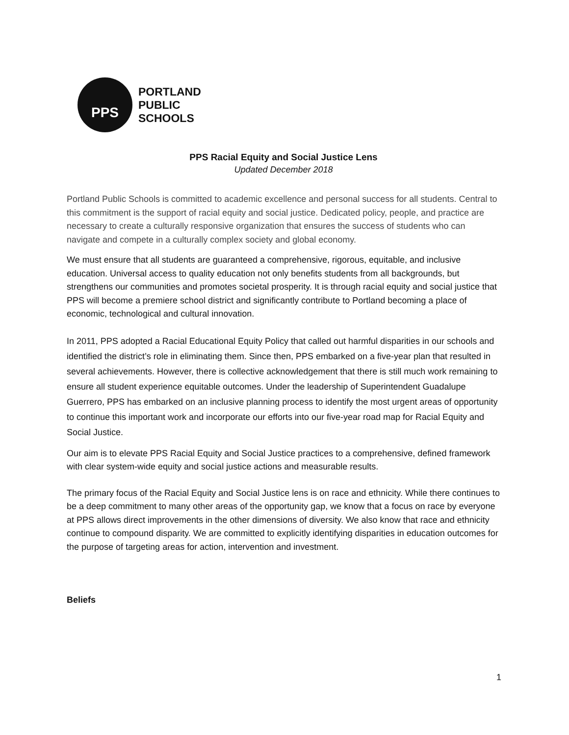PPS
PORTLAND
PUBLIC
SCHOOLS
PPS Racial Equity and Social Justice Lens
Updated December 2018
Portland Public Schools is committed to academic excellence and personal success for all students. Central to this commitment is the support of racial equity and social justice. Dedicated policy, people, and practice are necessary to create a culturally responsive organization that ensures the success of students who can navigate and compete in a culturally complex society and global economy.
We must ensure that all students are guaranteed a comprehensive, rigorous, equitable, and inclusive education. Universal access to quality education not only benefits students from all backgrounds, but strengthens our communities and promotes societal prosperity. It is through racial equity and social justice that PPS will become a premiere school district and significantly contribute to Portland becoming a place of economic, technological and cultural innovation.
In 2011, PPS adopted a Racial Educational Equity Policy that called out harmful disparities in our schools and identified the district’s role in eliminating them. Since then, PPS embarked on a five-year plan that resulted in several achievements. However, there is collective acknowledgement that there is still much work remaining to ensure all student experience equitable outcomes. Under the leadership of Superintendent Guadalupe Guerrero, PPS has embarked on an inclusive planning process to identify the most urgent areas of opportunity to continue this important work and incorporate our efforts into our five-year road map for Racial Equity and Social Justice.
Our aim is to elevate PPS Racial Equity and Social Justice practices to a comprehensive, defined framework with clear system-wide equity and social justice actions and measurable results.
The primary focus of the Racial Equity and Social Justice lens is on race and ethnicity. While there continues to be a deep commitment to many other areas of the opportunity gap, we know that a focus on race by everyone at PPS allows direct improvements in the other dimensions of diversity. We also know that race and ethnicity continue to compound disparity. We are committed to explicitly identifying disparities in education outcomes for the purpose of targeting areas for action, intervention and investment.
Beliefs
1